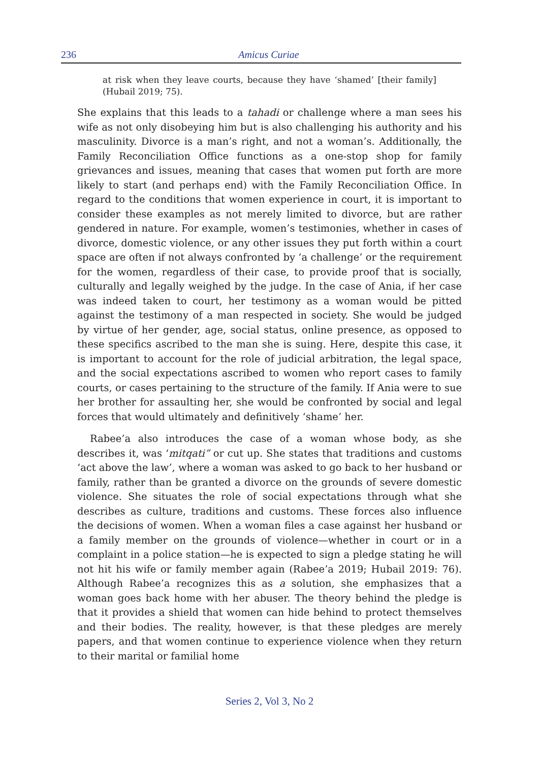236 Amicus Curiae
at risk when they leave courts, because they have ‘shamed’ [their family] (Hubail 2019; 75).
She explains that this leads to a tahadi or challenge where a man sees his wife as not only disobeying him but is also challenging his authority and his masculinity. Divorce is a man’s right, and not a woman’s. Additionally, the Family Reconciliation Office functions as a one-stop shop for family grievances and issues, meaning that cases that women put forth are more likely to start (and perhaps end) with the Family Reconciliation Office. In regard to the conditions that women experience in court, it is important to consider these examples as not merely limited to divorce, but are rather gendered in nature. For example, women’s testimonies, whether in cases of divorce, domestic violence, or any other issues they put forth within a court space are often if not always confronted by ‘a challenge’ or the requirement for the women, regardless of their case, to provide proof that is socially, culturally and legally weighed by the judge. In the case of Ania, if her case was indeed taken to court, her testimony as a woman would be pitted against the testimony of a man respected in society. She would be judged by virtue of her gender, age, social status, online presence, as opposed to these specifics ascribed to the man she is suing. Here, despite this case, it is important to account for the role of judicial arbitration, the legal space, and the social expectations ascribed to women who report cases to family courts, or cases pertaining to the structure of the family. If Ania were to sue her brother for assaulting her, she would be confronted by social and legal forces that would ultimately and definitively ‘shame’ her.
Rabee’a also introduces the case of a woman whose body, as she describes it, was ‘mitqati” or cut up. She states that traditions and customs ‘act above the law’, where a woman was asked to go back to her husband or family, rather than be granted a divorce on the grounds of severe domestic violence. She situates the role of social expectations through what she describes as culture, traditions and customs. These forces also influence the decisions of women. When a woman files a case against her husband or a family member on the grounds of violence—whether in court or in a complaint in a police station—he is expected to sign a pledge stating he will not hit his wife or family member again (Rabee’a 2019; Hubail 2019: 76). Although Rabee’a recognizes this as a solution, she emphasizes that a woman goes back home with her abuser. The theory behind the pledge is that it provides a shield that women can hide behind to protect themselves and their bodies. The reality, however, is that these pledges are merely papers, and that women continue to experience violence when they return to their marital or familial home
Series 2, Vol 3, No 2